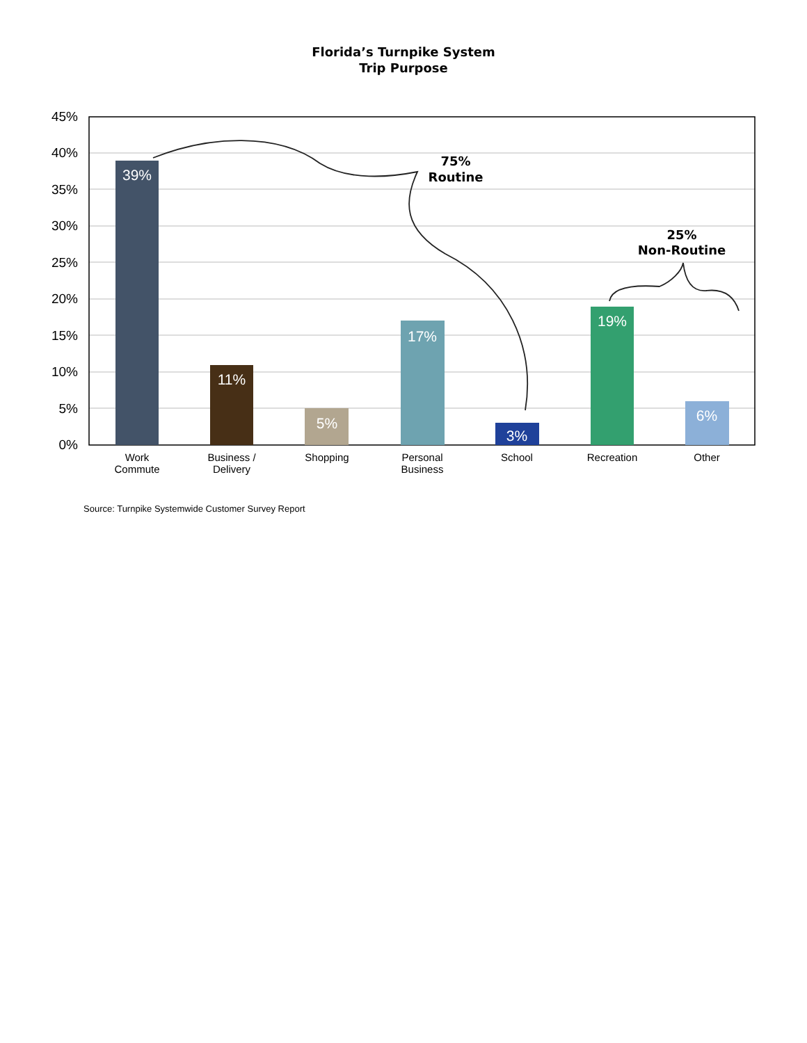Florida’s Turnpike System
Trip Purpose
45%
40%
35%
30%
25%
20%
15%
10%
5%
0%
39%
11%
5%
17%
3%
19%
6%
Work
Commute
Business /
Delivery
Shopping
Personal
Business
School
Recreation
Other
75%
Routine
25%
Non-Routine
Source: Turnpike Systemwide Customer Survey Report